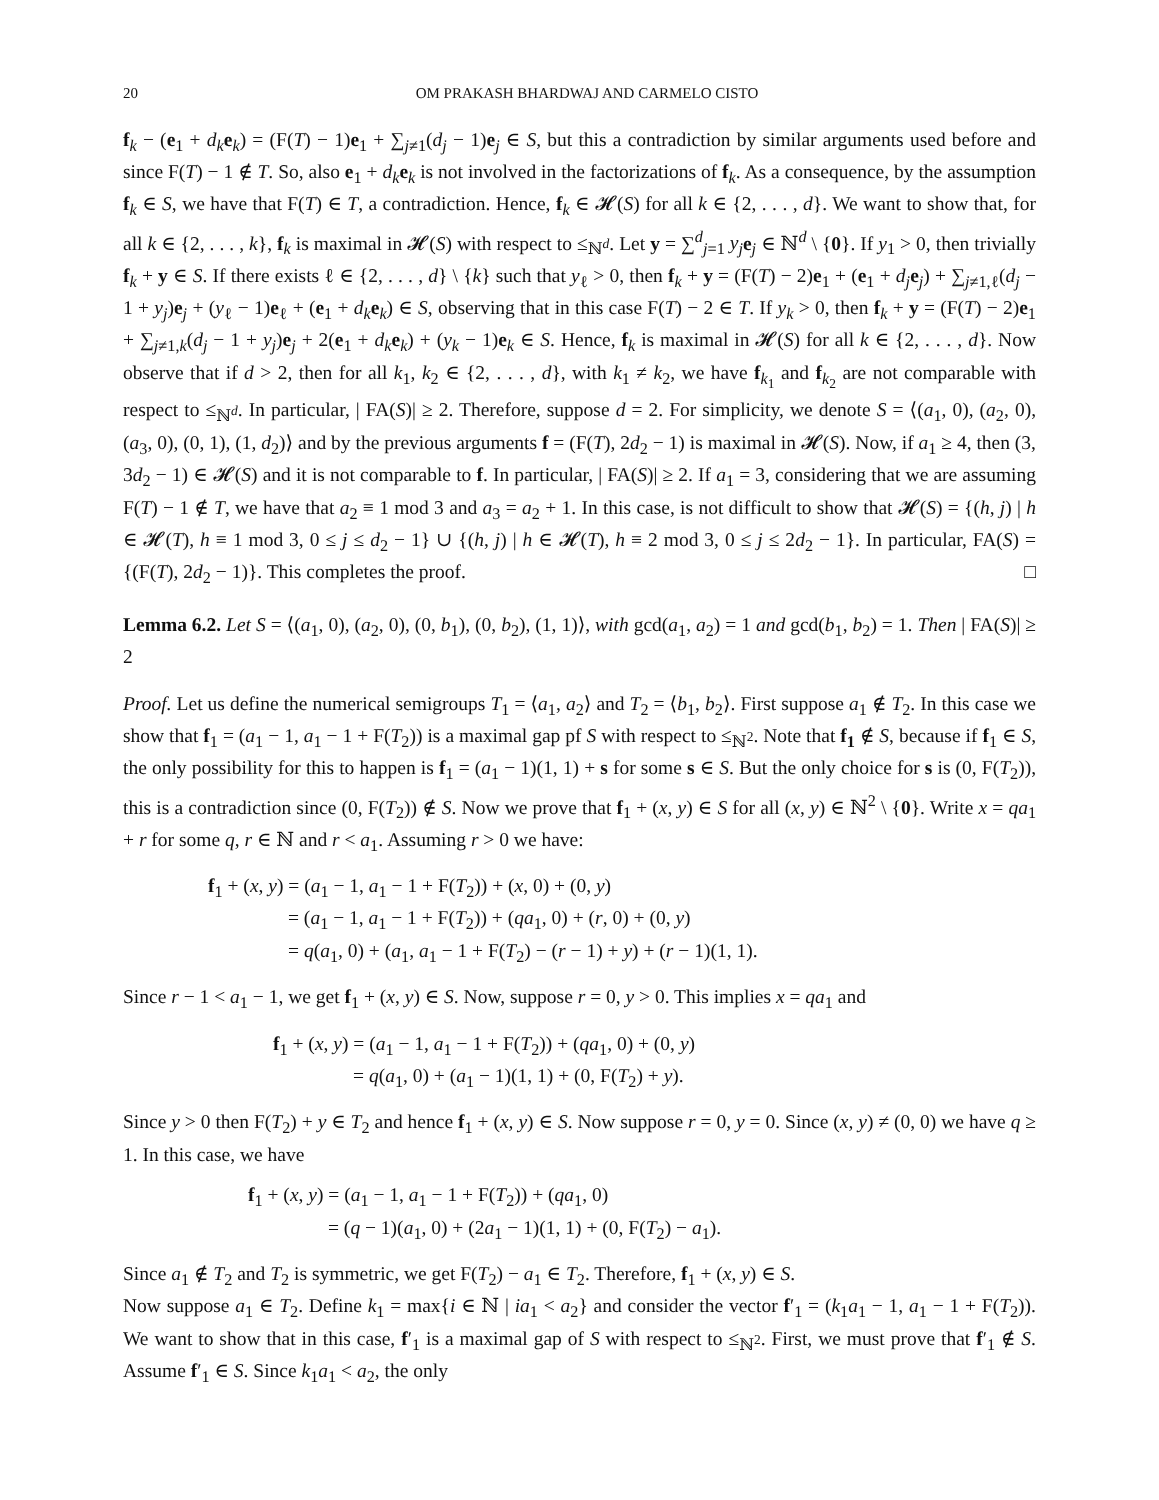20 OM PRAKASH BHARDWAJ AND CARMELO CISTO
f<sub>k</sub> − (e<sub>1</sub> + d<sub>k</sub> e<sub>k</sub>) = (F(T) − 1)e<sub>1</sub> + ∑<sub>j≠1</sub>(d<sub>j</sub> − 1)e<sub>j</sub> ∈ S, but this a contradiction by similar arguments used before and since F(T) − 1 ∉ T. So, also e<sub>1</sub> + d<sub>k</sub> e<sub>k</sub> is not involved in the factorizations of f<sub>k</sub>. As a consequence, by the assumption f<sub>k</sub> ∈ S, we have that F(T) ∈ T, a contradiction. Hence, f<sub>k</sub> ∈ 𝓗(S) for all k ∈ {2, . . . , d}. We want to show that, for all k ∈ {2, . . . , k}, f<sub>k</sub> is maximal in 𝓗(S) with respect to ≤<sub>ℕ<sup>d</sup></sub>. Let y = ∑<sup>d</sup><sub>j=1</sub> y<sub>j</sub> e<sub>j</sub> ∈ ℕ<sup>d</sup> \ {0}. If y<sub>1</sub> > 0, then trivially f<sub>k</sub> + y ∈ S. If there exists ℓ ∈ {2, . . . , d} \ {k} such that y<sub>ℓ</sub> > 0, then f<sub>k</sub> + y = (F(T) − 2)e<sub>1</sub> + (e<sub>1</sub> + d<sub>j</sub> e<sub>j</sub>) + ∑<sub>j≠1,ℓ</sub>(d<sub>j</sub> − 1 + y<sub>j</sub>)e<sub>j</sub> + (y<sub>ℓ</sub> − 1)e<sub>ℓ</sub> + (e<sub>1</sub> + d<sub>k</sub> e<sub>k</sub>) ∈ S, observing that in this case F(T) − 2 ∈ T. If y<sub>k</sub> > 0, then f<sub>k</sub> + y = (F(T) − 2)e<sub>1</sub> + ∑<sub>j≠1,k</sub>(d<sub>j</sub> − 1 + y<sub>j</sub>)e<sub>j</sub> + 2(e<sub>1</sub> + d<sub>k</sub> e<sub>k</sub>) + (y<sub>k</sub> − 1)e<sub>k</sub> ∈ S. Hence, f<sub>k</sub> is maximal in 𝓗(S) for all k ∈ {2, . . . , d}. Now observe that if d > 2, then for all k<sub>1</sub>, k<sub>2</sub> ∈ {2, . . . , d}, with k<sub>1</sub> ≠ k<sub>2</sub>, we have f<sub>k<sub>1</sub></sub> and f<sub>k<sub>2</sub></sub> are not comparable with respect to ≤<sub>ℕ<sup>d</sup></sub>. In particular, | FA(S)| ≥ 2. Therefore, suppose d = 2. For simplicity, we denote S = ⟨(a<sub>1</sub>, 0), (a<sub>2</sub>, 0), (a<sub>3</sub>, 0), (0, 1), (1, d<sub>2</sub>)⟩ and by the previous arguments f = (F(T), 2d<sub>2</sub> − 1) is maximal in 𝓗(S). Now, if a<sub>1</sub> ≥ 4, then (3, 3d<sub>2</sub> − 1) ∈ 𝓗(S) and it is not comparable to f. In particular, | FA(S)| ≥ 2. If a<sub>1</sub> = 3, considering that we are assuming F(T) − 1 ∉ T, we have that a<sub>2</sub> ≡ 1 mod 3 and a<sub>3</sub> = a<sub>2</sub> + 1. In this case, is not difficult to show that 𝓗(S) = {(h, j) | h ∈ 𝓗(T), h ≡ 1 mod 3, 0 ≤ j ≤ d<sub>2</sub> − 1} ∪ {(h, j) | h ∈ 𝓗(T), h ≡ 2 mod 3, 0 ≤ j ≤ 2d<sub>2</sub> − 1}. In particular, FA(S) = {(F(T), 2d<sub>2</sub> − 1)}. This completes the proof. □
Lemma 6.2. Let S = ⟨(a<sub>1</sub>, 0), (a<sub>2</sub>, 0), (0, b<sub>1</sub>), (0, b<sub>2</sub>), (1, 1)⟩, with gcd(a<sub>1</sub>, a<sub>2</sub>) = 1 and gcd(b<sub>1</sub>, b<sub>2</sub>) = 1. Then | FA(S)| ≥ 2
Proof. Let us define the numerical semigroups T<sub>1</sub> = ⟨a<sub>1</sub>, a<sub>2</sub>⟩ and T<sub>2</sub> = ⟨b<sub>1</sub>, b<sub>2</sub>⟩. First suppose a<sub>1</sub> ∉ T<sub>2</sub>. In this case we show that f<sub>1</sub> = (a<sub>1</sub> − 1, a<sub>1</sub> − 1 + F(T<sub>2</sub>)) is a maximal gap pf S with respect to ≤<sub>ℕ<sup>2</sup></sub>. Note that f<sub>1</sub> ∉ S, because if f<sub>1</sub> ∈ S, the only possibility for this to happen is f<sub>1</sub> = (a<sub>1</sub> − 1)(1, 1) + s for some s ∈ S. But the only choice for s is (0, F(T<sub>2</sub>)), this is a contradiction since (0, F(T<sub>2</sub>)) ∉ S. Now we prove that f<sub>1</sub> + (x, y) ∈ S for all (x, y) ∈ ℕ<sup>2</sup> \ {0}. Write x = qa<sub>1</sub> + r for some q, r ∈ ℕ and r < a<sub>1</sub>. Assuming r > 0 we have:
f<sub>1</sub> + (x, y) = (a<sub>1</sub> − 1, a<sub>1</sub> − 1 + F(T<sub>2</sub>)) + (x, 0) + (0, y)
= (a<sub>1</sub> − 1, a<sub>1</sub> − 1 + F(T<sub>2</sub>)) + (qa<sub>1</sub>, 0) + (r, 0) + (0, y)
= q(a<sub>1</sub>, 0) + (a<sub>1</sub>, a<sub>1</sub> − 1 + F(T<sub>2</sub>) − (r − 1) + y) + (r − 1)(1, 1).
Since r − 1 < a<sub>1</sub> − 1, we get f<sub>1</sub> + (x, y) ∈ S. Now, suppose r = 0, y > 0. This implies x = qa<sub>1</sub> and
f<sub>1</sub> + (x, y) = (a<sub>1</sub> − 1, a<sub>1</sub> − 1 + F(T<sub>2</sub>)) + (qa<sub>1</sub>, 0) + (0, y)
= q(a<sub>1</sub>, 0) + (a<sub>1</sub> − 1)(1, 1) + (0, F(T<sub>2</sub>) + y).
Since y > 0 then F(T<sub>2</sub>) + y ∈ T<sub>2</sub> and hence f<sub>1</sub> + (x, y) ∈ S. Now suppose r = 0, y = 0. Since (x, y) ≠ (0, 0) we have q ≥ 1. In this case, we have
f<sub>1</sub> + (x, y) = (a<sub>1</sub> − 1, a<sub>1</sub> − 1 + F(T<sub>2</sub>)) + (qa<sub>1</sub>, 0)
= (q − 1)(a<sub>1</sub>, 0) + (2a<sub>1</sub> − 1)(1, 1) + (0, F(T<sub>2</sub>) − a<sub>1</sub>).
Since a<sub>1</sub> ∉ T<sub>2</sub> and T<sub>2</sub> is symmetric, we get F(T<sub>2</sub>) − a<sub>1</sub> ∈ T<sub>2</sub>. Therefore, f<sub>1</sub> + (x, y) ∈ S.
Now suppose a<sub>1</sub> ∈ T<sub>2</sub>. Define k<sub>1</sub> = max{i ∈ ℕ | ia<sub>1</sub> < a<sub>2</sub>} and consider the vector f′<sub>1</sub> = (k<sub>1</sub>a<sub>1</sub> − 1, a<sub>1</sub> − 1 + F(T<sub>2</sub>)). We want to show that in this case, f′<sub>1</sub> is a maximal gap of S with respect to ≤<sub>ℕ<sup>2</sup></sub>. First, we must prove that f′<sub>1</sub> ∉ S. Assume f′<sub>1</sub> ∈ S. Since k<sub>1</sub>a<sub>1</sub> < a<sub>2</sub>, the only